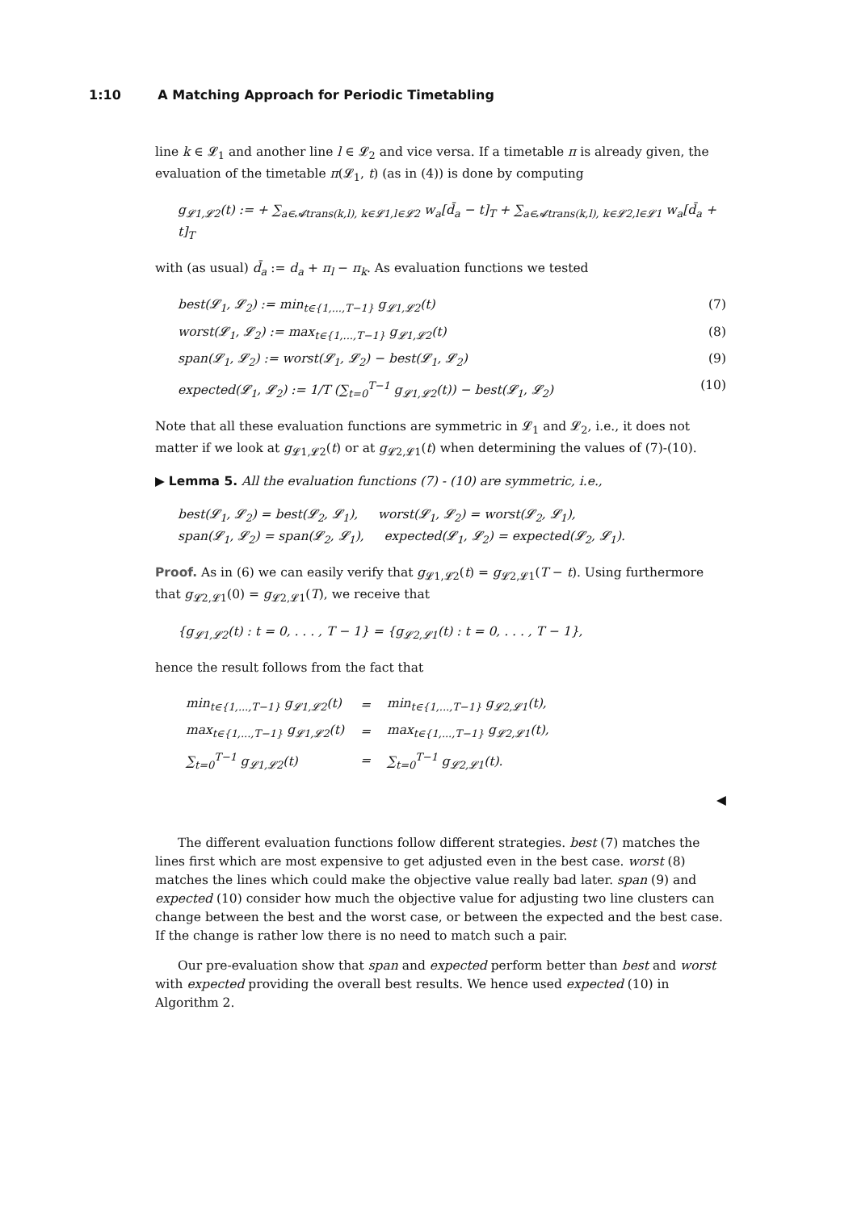1:10 A Matching Approach for Periodic Timetabling
line k ∈ 𝓛<sub>1</sub> and another line l ∈ 𝓛<sub>2</sub> and vice versa. If a timetable π is already given, the evaluation of the timetable π(𝓛<sub>1</sub>, t) (as in (4)) is done by computing
g<sub>𝓛1,𝓛2</sub>(t) := + ∑<sub>a∈𝓐trans(k,l), k∈𝓛1,l∈𝓛2</sub> w<sub>a</sub>[d̄<sub>a</sub> − t]<sub>T</sub> + ∑<sub>a∈𝓐trans(k,l), k∈𝓛2,l∈𝓛1</sub> w<sub>a</sub>[d̄<sub>a</sub> + t]<sub>T</sub>
with (as usual) d̄<sub>a</sub> := d<sub>a</sub> + π<sub>l</sub> − π<sub>k</sub>. As evaluation functions we tested
best(𝓛<sub>1</sub>, 𝓛<sub>2</sub>) := min<sub>t∈{1,...,T−1}</sub> g<sub>𝓛1,𝓛2</sub>(t) (7)
worst(𝓛<sub>1</sub>, 𝓛<sub>2</sub>) := max<sub>t∈{1,...,T−1}</sub> g<sub>𝓛1,𝓛2</sub>(t) (8)
span(𝓛<sub>1</sub>, 𝓛<sub>2</sub>) := worst(𝓛<sub>1</sub>, 𝓛<sub>2</sub>) − best(𝓛<sub>1</sub>, 𝓛<sub>2</sub>) (9)
expected(𝓛<sub>1</sub>, 𝓛<sub>2</sub>) := 1/T (∑<sub>t=0</sub><sup>T−1</sup> g<sub>𝓛1,𝓛2</sub>(t)) − best(𝓛<sub>1</sub>, 𝓛<sub>2</sub>) (10)
Note that all these evaluation functions are symmetric in 𝓛<sub>1</sub> and 𝓛<sub>2</sub>, i.e., it does not matter if we look at g<sub>𝓛1,𝓛2</sub>(t) or at g<sub>𝓛2,𝓛1</sub>(t) when determining the values of (7)-(10).
▶ Lemma 5. All the evaluation functions (7) - (10) are symmetric, i.e.,
best(𝓛<sub>1</sub>, 𝓛<sub>2</sub>) = best(𝓛<sub>2</sub>, 𝓛<sub>1</sub>), worst(𝓛<sub>1</sub>, 𝓛<sub>2</sub>) = worst(𝓛<sub>2</sub>, 𝓛<sub>1</sub>),
span(𝓛<sub>1</sub>, 𝓛<sub>2</sub>) = span(𝓛<sub>2</sub>, 𝓛<sub>1</sub>), expected(𝓛<sub>1</sub>, 𝓛<sub>2</sub>) = expected(𝓛<sub>2</sub>, 𝓛<sub>1</sub>).
Proof. As in (6) we can easily verify that g<sub>𝓛1,𝓛2</sub>(t) = g<sub>𝓛2,𝓛1</sub>(T − t). Using furthermore that g<sub>𝓛2,𝓛1</sub>(0) = g<sub>𝓛2,𝓛1</sub>(T), we receive that
{g<sub>𝓛1,𝓛2</sub>(t) : t = 0, . . . , T − 1} = {g<sub>𝓛2,𝓛1</sub>(t) : t = 0, . . . , T − 1},
hence the result follows from the fact that
| min<sub>t∈{1,...,T−1}</sub> g<sub>𝓛1,𝓛2</sub>(t) | = | min<sub>t∈{1,...,T−1}</sub> g<sub>𝓛2,𝓛1</sub>(t), |
| max<sub>t∈{1,...,T−1}</sub> g<sub>𝓛1,𝓛2</sub>(t) | = | max<sub>t∈{1,...,T−1}</sub> g<sub>𝓛2,𝓛1</sub>(t), |
| ∑<sub>t=0</sub><sup>T−1</sup> g<sub>𝓛1,𝓛2</sub>(t) | = | ∑<sub>t=0</sub><sup>T−1</sup> g<sub>𝓛2,𝓛1</sub>(t). |
◀
The different evaluation functions follow different strategies. best (7) matches the lines first which are most expensive to get adjusted even in the best case. worst (8) matches the lines which could make the objective value really bad later. span (9) and expected (10) consider how much the objective value for adjusting two line clusters can change between the best and the worst case, or between the expected and the best case. If the change is rather low there is no need to match such a pair.
Our pre-evaluation show that span and expected perform better than best and worst with expected providing the overall best results. We hence used expected (10) in Algorithm 2.